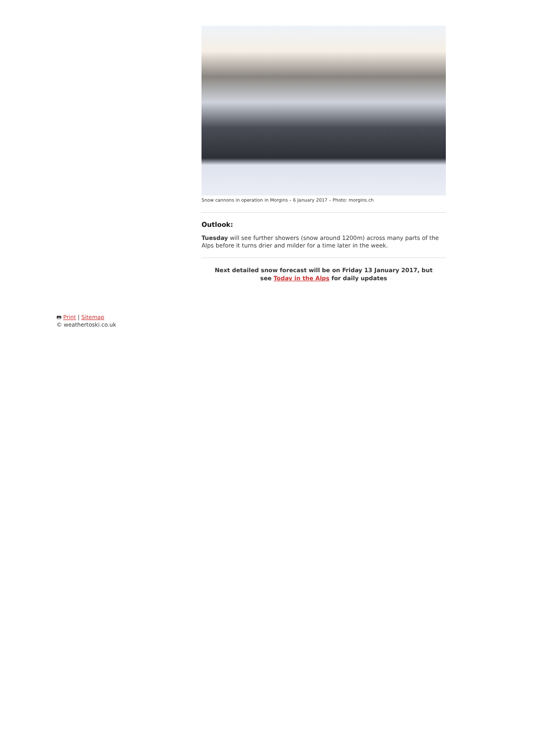Snow cannons in operation in Morgins – 6 January 2017 – Photo: morgins.ch
Outlook:
Tuesday will see further showers (snow around 1200m) across many parts of the Alps before it turns drier and milder for a time later in the week.
Next detailed snow forecast will be on Friday 13 January 2017, but see Today in the Alps for daily updates
🖶 Print | Sitemap
© weathertoski.co.uk